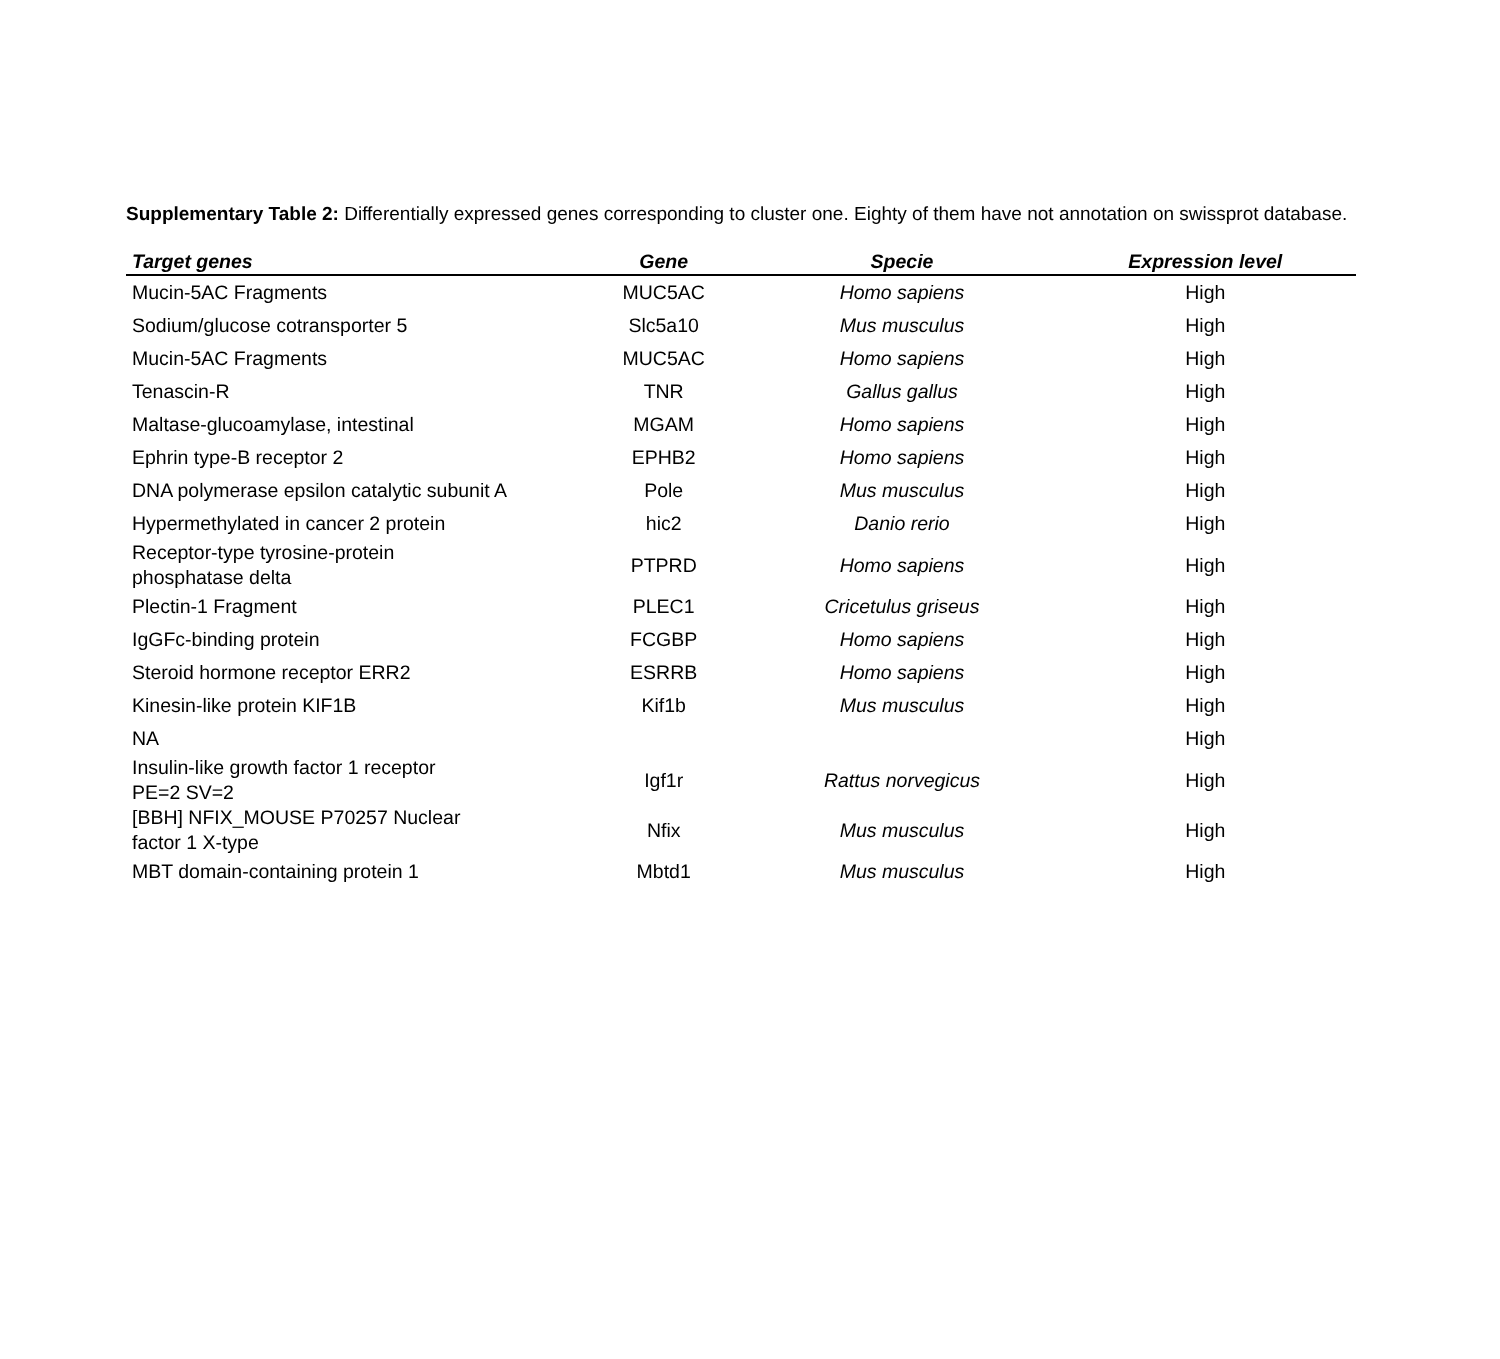Supplementary Table 2: Differentially expressed genes corresponding to cluster one. Eighty of them have not annotation on swissprot database.
| Target genes | Gene | Specie | Expression level |
| --- | --- | --- | --- |
| Mucin-5AC Fragments | MUC5AC | Homo sapiens | High |
| Sodium/glucose cotransporter 5 | Slc5a10 | Mus musculus | High |
| Mucin-5AC Fragments | MUC5AC | Homo sapiens | High |
| Tenascin-R | TNR | Gallus gallus | High |
| Maltase-glucoamylase, intestinal | MGAM | Homo sapiens | High |
| Ephrin type-B receptor 2 | EPHB2 | Homo sapiens | High |
| DNA polymerase epsilon catalytic subunit A | Pole | Mus musculus | High |
| Hypermethylated in cancer 2 protein | hic2 | Danio rerio | High |
| Receptor-type tyrosine-protein phosphatase delta | PTPRD | Homo sapiens | High |
| Plectin-1 Fragment | PLEC1 | Cricetulus griseus | High |
| IgGFc-binding protein | FCGBP | Homo sapiens | High |
| Steroid hormone receptor ERR2 | ESRRB | Homo sapiens | High |
| Kinesin-like protein KIF1B | Kif1b | Mus musculus | High |
| NA | | | High |
| Insulin-like growth factor 1 receptor PE=2 SV=2 | Igf1r | Rattus norvegicus | High |
| [BBH] NFIX_MOUSE P70257 Nuclear factor 1 X-type | Nfix | Mus musculus | High |
| MBT domain-containing protein 1 | Mbtd1 | Mus musculus | High |